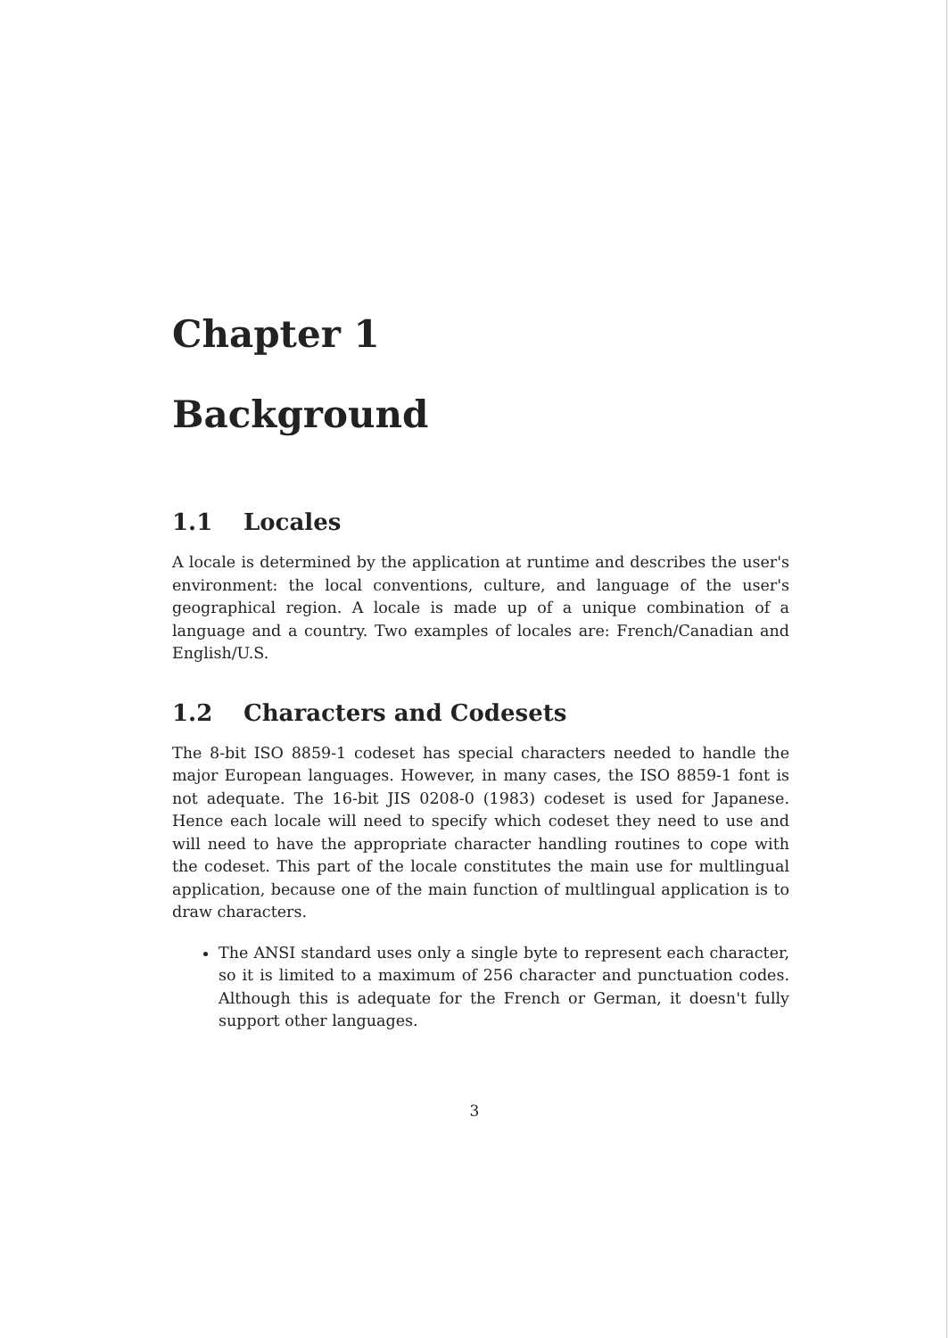Chapter 1
Background
1.1 Locales
A locale is determined by the application at runtime and describes the user's environment: the local conventions, culture, and language of the user's geographical region. A locale is made up of a unique combination of a language and a country. Two examples of locales are: French/Canadian and English/U.S.
1.2 Characters and Codesets
The 8-bit ISO 8859-1 codeset has special characters needed to handle the major European languages. However, in many cases, the ISO 8859-1 font is not adequate. The 16-bit JIS 0208-0 (1983) codeset is used for Japanese. Hence each locale will need to specify which codeset they need to use and will need to have the appropriate character handling routines to cope with the codeset. This part of the locale constitutes the main use for multlingual application, because one of the main function of multlingual application is to draw characters.
The ANSI standard uses only a single byte to represent each character, so it is limited to a maximum of 256 character and punctuation codes. Although this is adequate for the French or German, it doesn't fully support other languages.
3